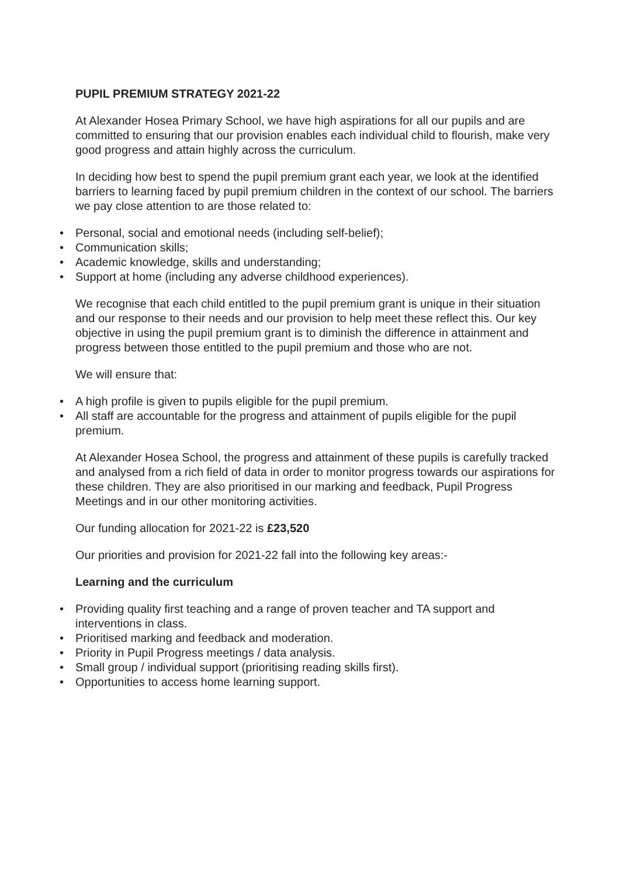PUPIL PREMIUM STRATEGY 2021-22
At Alexander Hosea Primary School, we have high aspirations for all our pupils and are committed to ensuring that our provision enables each individual child to flourish, make very good progress and attain highly across the curriculum.
In deciding how best to spend the pupil premium grant each year, we look at the identified barriers to learning faced by pupil premium children in the context of our school. The barriers we pay close attention to are those related to:
• Personal, social and emotional needs (including self-belief);
• Communication skills;
• Academic knowledge, skills and understanding;
• Support at home (including any adverse childhood experiences).
We recognise that each child entitled to the pupil premium grant is unique in their situation and our response to their needs and our provision to help meet these reflect this. Our key objective in using the pupil premium grant is to diminish the difference in attainment and progress between those entitled to the pupil premium and those who are not.
We will ensure that:
• A high profile is given to pupils eligible for the pupil premium.
• All staff are accountable for the progress and attainment of pupils eligible for the pupil premium.
At Alexander Hosea School, the progress and attainment of these pupils is carefully tracked and analysed from a rich field of data in order to monitor progress towards our aspirations for these children. They are also prioritised in our marking and feedback, Pupil Progress Meetings and in our other monitoring activities.
Our funding allocation for 2021-22 is £23,520
Our priorities and provision for 2021-22 fall into the following key areas:-
Learning and the curriculum
• Providing quality first teaching and a range of proven teacher and TA support and interventions in class.
• Prioritised marking and feedback and moderation.
• Priority in Pupil Progress meetings / data analysis.
• Small group / individual support (prioritising reading skills first).
• Opportunities to access home learning support.